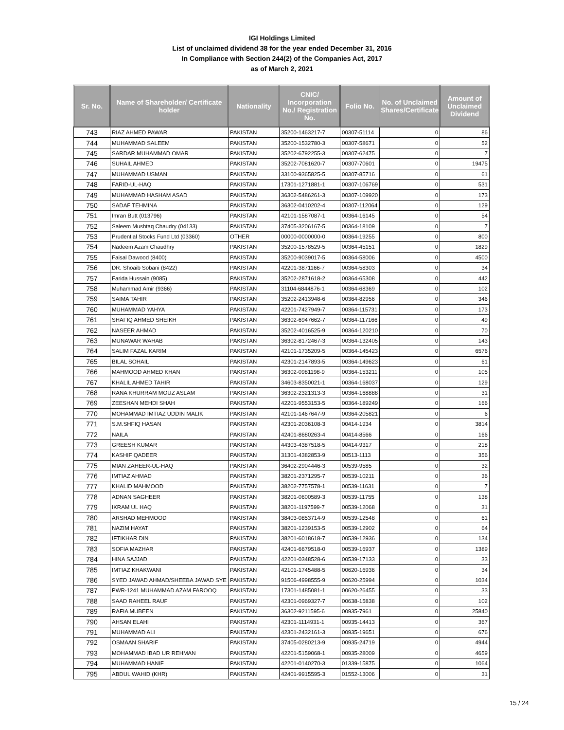IGI Holdings Limited
List of unclaimed dividend 38 for the year ended December 31, 2016
In Compliance with Section 244(2) of the Companies Act, 2017
as of March 2, 2021
| Sr. No. | Name of Shareholder/ Certificate holder | Nationality | CNIC/ Incorporation No./ Registration No. | Folio No. | No. of Unclaimed Shares/Certificate | Amount of Unclaimed Dividend |
| --- | --- | --- | --- | --- | --- | --- |
| 743 | RIAZ AHMED PAWAR | PAKISTAN | 35200-1463217-7 | 00307-51114 | 0 | 86 |
| 744 | MUHAMMAD SALEEM | PAKISTAN | 35200-1532780-3 | 00307-58671 | 0 | 52 |
| 745 | SARDAR MUHAMMAD OMAR | PAKISTAN | 35202-6792255-3 | 00307-62475 | 0 | 7 |
| 746 | SUHAIL AHMED | PAKISTAN | 35202-7081620-7 | 00307-70601 | 0 | 19475 |
| 747 | MUHAMMAD USMAN | PAKISTAN | 33100-9365825-5 | 00307-85716 | 0 | 61 |
| 748 | FARID-UL-HAQ | PAKISTAN | 17301-1271881-1 | 00307-106769 | 0 | 531 |
| 749 | MUHAMMAD HASHAM ASAD | PAKISTAN | 36302-5486261-3 | 00307-109920 | 0 | 173 |
| 750 | SADAF TEHMINA | PAKISTAN | 36302-0410202-4 | 00307-112064 | 0 | 129 |
| 751 | Imran Butt (013796) | PAKISTAN | 42101-1587087-1 | 00364-16145 | 0 | 54 |
| 752 | Saleem Mushtaq Chaudry (04133) | PAKISTAN | 37405-3206167-5 | 00364-18109 | 0 | 7 |
| 753 | Prudential Stocks Fund Ltd (03360) | OTHER | 00000-0000000-0 | 00364-19255 | 0 | 800 |
| 754 | Nadeem Azam Chaudhry | PAKISTAN | 35200-1578529-5 | 00364-45151 | 0 | 1829 |
| 755 | Faisal Dawood (8400) | PAKISTAN | 35200-9039017-5 | 00364-58006 | 0 | 4500 |
| 756 | DR. Shoaib Sobani (8422) | PAKISTAN | 42201-3871166-7 | 00364-58303 | 0 | 34 |
| 757 | Farida Hussain (9085) | PAKISTAN | 35202-2871618-2 | 00364-65308 | 0 | 442 |
| 758 | Muhammad Amir (9366) | PAKISTAN | 31104-6844876-1 | 00364-68369 | 0 | 102 |
| 759 | SAIMA TAHIR | PAKISTAN | 35202-2413948-6 | 00364-82956 | 0 | 346 |
| 760 | MUHAMMAD YAHYA | PAKISTAN | 42201-7427949-7 | 00364-115731 | 0 | 173 |
| 761 | SHAFIQ AHMED SHEIKH | PAKISTAN | 36302-6947662-7 | 00364-117166 | 0 | 49 |
| 762 | NASEER AHMAD | PAKISTAN | 35202-4016525-9 | 00364-120210 | 0 | 70 |
| 763 | MUNAWAR WAHAB | PAKISTAN | 36302-8172467-3 | 00364-132405 | 0 | 143 |
| 764 | SALIM FAZAL KARIM | PAKISTAN | 42101-1735209-5 | 00364-145423 | 0 | 6576 |
| 765 | BILAL SOHAIL | PAKISTAN | 42301-2147893-5 | 00364-149623 | 0 | 61 |
| 766 | MAHMOOD AHMED KHAN | PAKISTAN | 36302-0981198-9 | 00364-153211 | 0 | 105 |
| 767 | KHALIL AHMED TAHIR | PAKISTAN | 34603-8350021-1 | 00364-168037 | 0 | 129 |
| 768 | RANA KHURRAM MOUZ ASLAM | PAKISTAN | 36302-2321313-3 | 00364-168888 | 0 | 31 |
| 769 | ZEESHAN MEHDI SHAH | PAKISTAN | 42201-9553153-5 | 00364-189249 | 0 | 166 |
| 770 | MOHAMMAD IMTIAZ UDDIN MALIK | PAKISTAN | 42101-1467647-9 | 00364-205821 | 0 | 6 |
| 771 | S.M.SHFIQ HASAN | PAKISTAN | 42301-2036108-3 | 00414-1934 | 0 | 3814 |
| 772 | NAILA | PAKISTAN | 42401-8680263-4 | 00414-8566 | 0 | 166 |
| 773 | GREESH KUMAR | PAKISTAN | 44303-4387518-5 | 00414-9317 | 0 | 218 |
| 774 | KASHIF QADEER | PAKISTAN | 31301-4382853-9 | 00513-1113 | 0 | 356 |
| 775 | MIAN ZAHEER-UL-HAQ | PAKISTAN | 36402-2904446-3 | 00539-9585 | 0 | 32 |
| 776 | IMTIAZ AHMAD | PAKISTAN | 38201-2371295-7 | 00539-10211 | 0 | 36 |
| 777 | KHALID MAHMOOD | PAKISTAN | 38202-7757578-1 | 00539-11631 | 0 | 7 |
| 778 | ADNAN SAGHEER | PAKISTAN | 38201-0600589-3 | 00539-11755 | 0 | 138 |
| 779 | IKRAM UL HAQ | PAKISTAN | 38201-1197599-7 | 00539-12068 | 0 | 31 |
| 780 | ARSHAD MEHMOOD | PAKISTAN | 38403-0853714-9 | 00539-12548 | 0 | 61 |
| 781 | NAZIM HAYAT | PAKISTAN | 38201-1239153-5 | 00539-12902 | 0 | 64 |
| 782 | IFTIKHAR DIN | PAKISTAN | 38201-6018618-7 | 00539-12936 | 0 | 134 |
| 783 | SOFIA MAZHAR | PAKISTAN | 42401-6679518-0 | 00539-16937 | 0 | 1389 |
| 784 | HINA SAJJAD | PAKISTAN | 42201-0348528-6 | 00539-17133 | 0 | 33 |
| 785 | IMTIAZ KHAKWANI | PAKISTAN | 42101-1745488-5 | 00620-16936 | 0 | 34 |
| 786 | SYED JAWAD AHMAD/SHEEBA JAWAD SYE | PAKISTAN | 91506-4998555-9 | 00620-25994 | 0 | 1034 |
| 787 | PWR-1241 MUHAMMAD AZAM FAROOQ | PAKISTAN | 17301-1485081-1 | 00620-26455 | 0 | 33 |
| 788 | SAAD RAHEEL RAUF | PAKISTAN | 42301-0969327-7 | 00638-15838 | 0 | 102 |
| 789 | RAFIA MUBEEN | PAKISTAN | 36302-9211595-6 | 00935-7961 | 0 | 25840 |
| 790 | AHSAN ELAHI | PAKISTAN | 42301-1114931-1 | 00935-14413 | 0 | 367 |
| 791 | MUHAMMAD ALI | PAKISTAN | 42301-2432161-3 | 00935-19651 | 0 | 676 |
| 792 | OSMAAN SHARIF | PAKISTAN | 37405-0280213-9 | 00935-24719 | 0 | 4944 |
| 793 | MOHAMMAD IBAD UR REHMAN | PAKISTAN | 42201-5159068-1 | 00935-28009 | 0 | 4659 |
| 794 | MUHAMMAD HANIF | PAKISTAN | 42201-0140270-3 | 01339-15875 | 0 | 1064 |
| 795 | ABDUL WAHID (KHR) | PAKISTAN | 42401-9915595-3 | 01552-13006 | 0 | 31 |
15 / 24